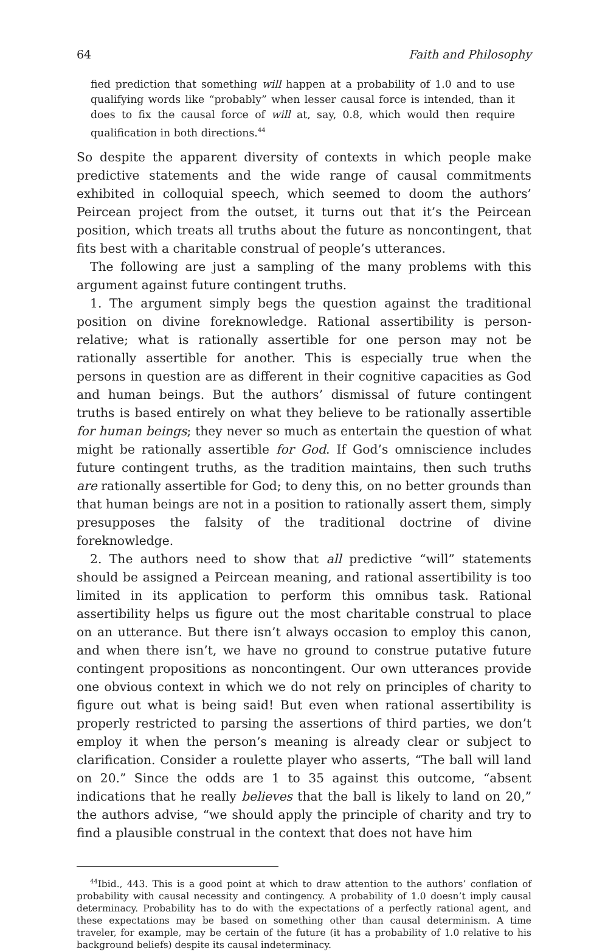64 Faith and Philosophy
fied prediction that something will happen at a probability of 1.0 and to use qualifying words like “probably” when lesser causal force is intended, than it does to fix the causal force of will at, say, 0.8, which would then require qualification in both directions.<sup>44</sup>
So despite the apparent diversity of contexts in which people make predictive statements and the wide range of causal commitments exhibited in colloquial speech, which seemed to doom the authors’ Peircean project from the outset, it turns out that it’s the Peircean position, which treats all truths about the future as noncontingent, that fits best with a charitable construal of people’s utterances.
The following are just a sampling of the many problems with this argument against future contingent truths.
1. The argument simply begs the question against the traditional position on divine foreknowledge. Rational assertibility is person-relative; what is rationally assertible for one person may not be rationally assertible for another. This is especially true when the persons in question are as different in their cognitive capacities as God and human beings. But the authors’ dismissal of future contingent truths is based entirely on what they believe to be rationally assertible for human beings; they never so much as entertain the question of what might be rationally assertible for God. If God’s omniscience includes future contingent truths, as the tradition maintains, then such truths are rationally assertible for God; to deny this, on no better grounds than that human beings are not in a position to rationally assert them, simply presupposes the falsity of the traditional doctrine of divine foreknowledge.
2. The authors need to show that all predictive “will” statements should be assigned a Peircean meaning, and rational assertibility is too limited in its application to perform this omnibus task. Rational assertibility helps us figure out the most charitable construal to place on an utterance. But there isn’t always occasion to employ this canon, and when there isn’t, we have no ground to construe putative future contingent propositions as noncontingent. Our own utterances provide one obvious context in which we do not rely on principles of charity to figure out what is being said! But even when rational assertibility is properly restricted to parsing the assertions of third parties, we don’t employ it when the person’s meaning is already clear or subject to clarification. Consider a roulette player who asserts, “The ball will land on 20.” Since the odds are 1 to 35 against this outcome, “absent indications that he really believes that the ball is likely to land on 20,” the authors advise, “we should apply the principle of charity and try to find a plausible construal in the context that does not have him
<sup>44</sup> Ibid., 443. This is a good point at which to draw attention to the authors’ conflation of probability with causal necessity and contingency. A probability of 1.0 doesn’t imply causal determinacy. Probability has to do with the expectations of a perfectly rational agent, and these expectations may be based on something other than causal determinism. A time traveler, for example, may be certain of the future (it has a probability of 1.0 relative to his background beliefs) despite its causal indeterminacy.